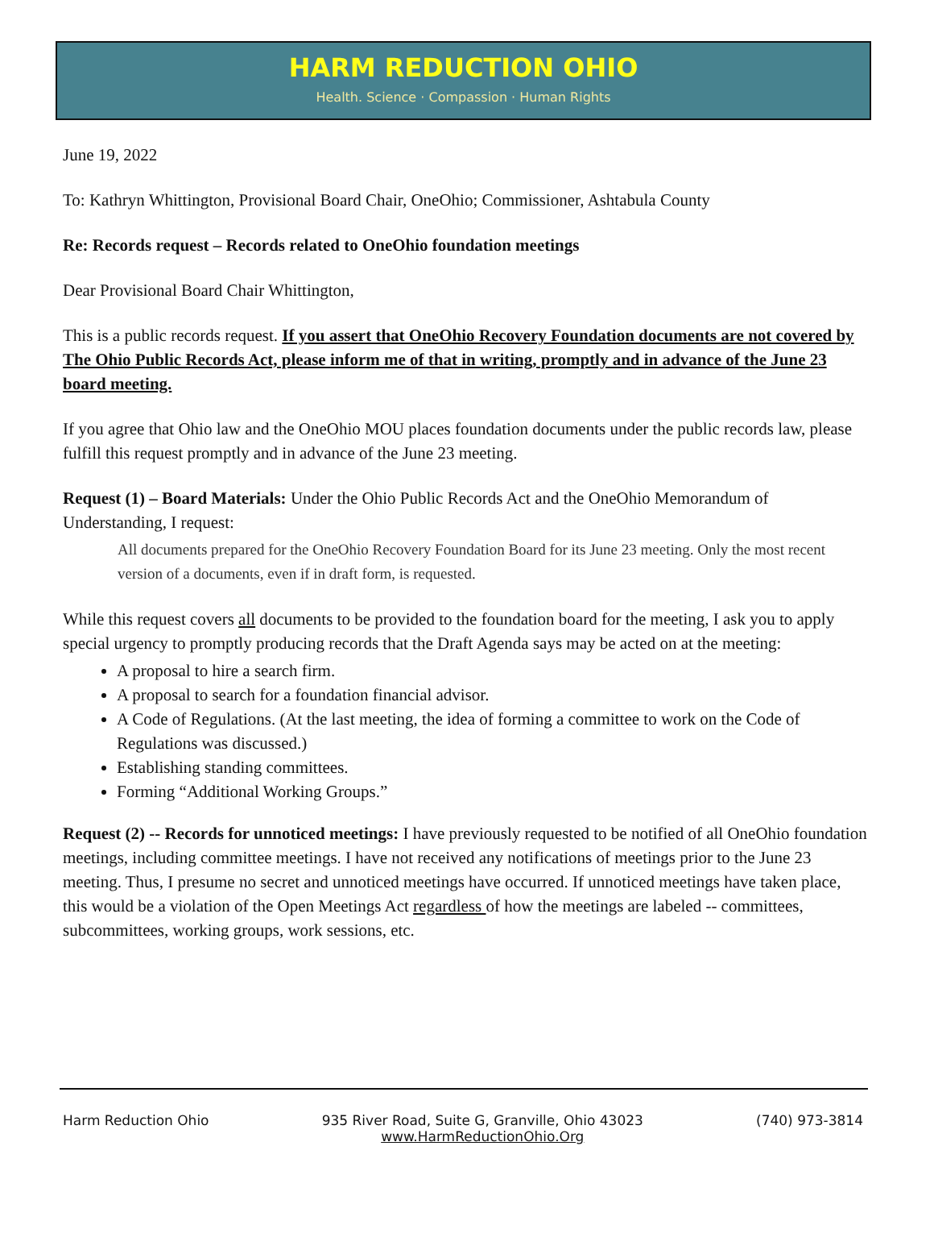HARM REDUCTION OHIO
Health. Science · Compassion · Human Rights
June 19, 2022
To: Kathryn Whittington, Provisional Board Chair, OneOhio; Commissioner, Ashtabula County
Re: Records request – Records related to OneOhio foundation meetings
Dear Provisional Board Chair Whittington,
This is a public records request. If you assert that OneOhio Recovery Foundation documents are not covered by The Ohio Public Records Act, please inform me of that in writing, promptly and in advance of the June 23 board meeting.
If you agree that Ohio law and the OneOhio MOU places foundation documents under the public records law, please fulfill this request promptly and in advance of the June 23 meeting.
Request (1) – Board Materials: Under the Ohio Public Records Act and the OneOhio Memorandum of Understanding, I request:
All documents prepared for the OneOhio Recovery Foundation Board for its June 23 meeting. Only the most recent version of a documents, even if in draft form, is requested.
While this request covers all documents to be provided to the foundation board for the meeting, I ask you to apply special urgency to promptly producing records that the Draft Agenda says may be acted on at the meeting:
A proposal to hire a search firm.
A proposal to search for a foundation financial advisor.
A Code of Regulations. (At the last meeting, the idea of forming a committee to work on the Code of Regulations was discussed.)
Establishing standing committees.
Forming “Additional Working Groups.”
Request (2) -- Records for unnoticed meetings: I have previously requested to be notified of all OneOhio foundation meetings, including committee meetings. I have not received any notifications of meetings prior to the June 23 meeting. Thus, I presume no secret and unnoticed meetings have occurred. If unnoticed meetings have taken place, this would be a violation of the Open Meetings Act regardless of how the meetings are labeled -- committees, subcommittees, working groups, work sessions, etc.
Harm Reduction Ohio 935 River Road, Suite G, Granville, Ohio 43023
www.HarmReductionOhio.Org (740) 973-3814